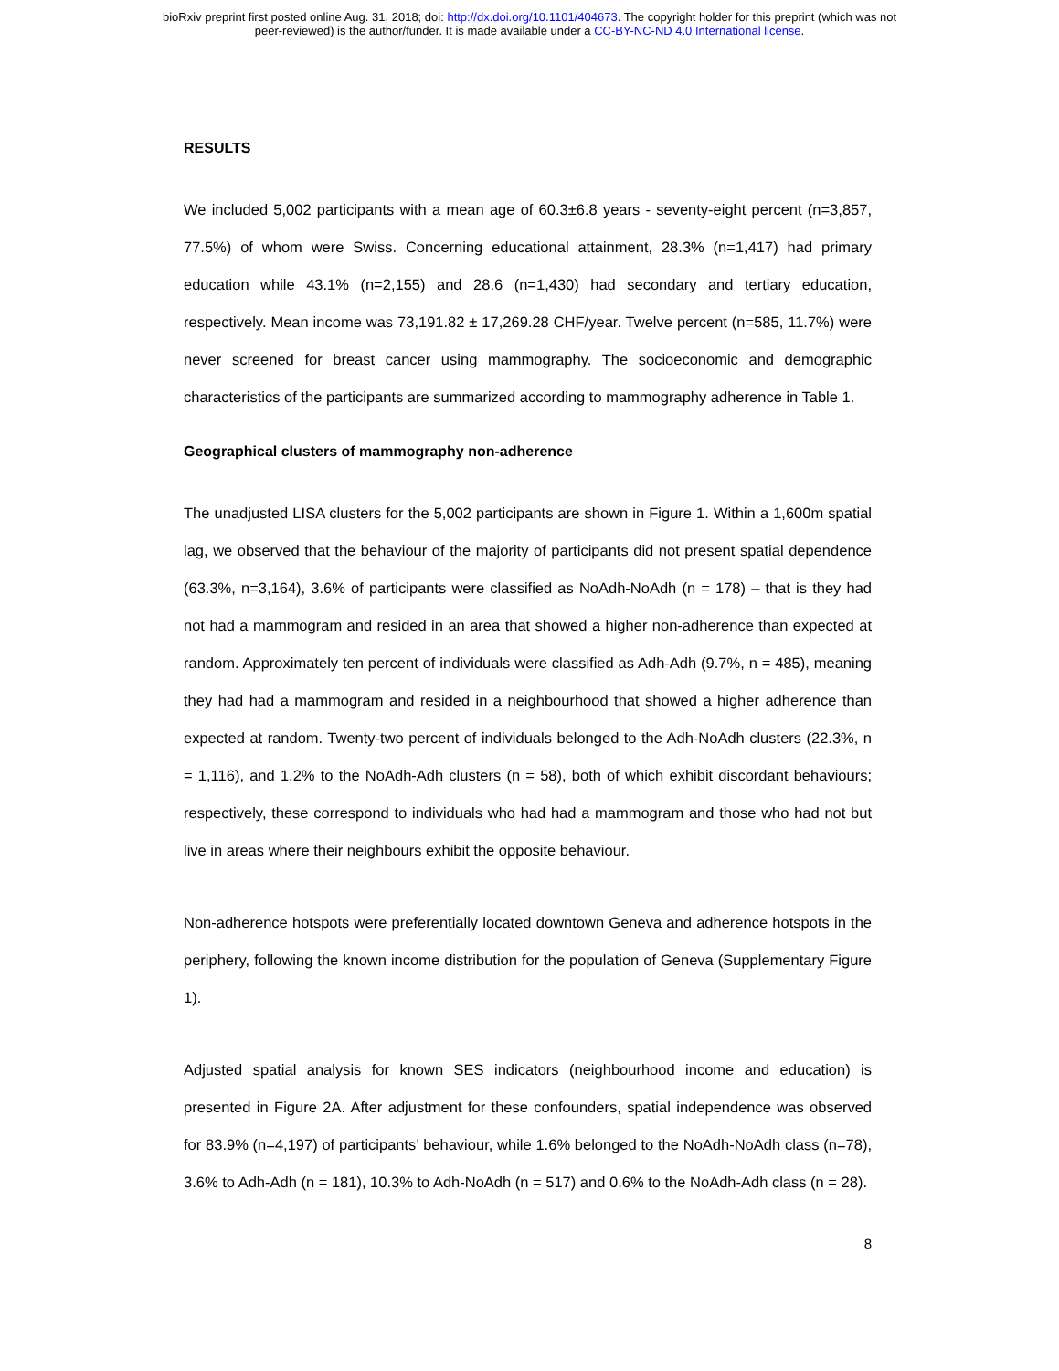bioRxiv preprint first posted online Aug. 31, 2018; doi: http://dx.doi.org/10.1101/404673. The copyright holder for this preprint (which was not
peer-reviewed) is the author/funder. It is made available under a CC-BY-NC-ND 4.0 International license.
RESULTS
We included 5,002 participants with a mean age of 60.3±6.8 years - seventy-eight percent (n=3,857, 77.5%) of whom were Swiss. Concerning educational attainment, 28.3% (n=1,417) had primary education while 43.1% (n=2,155) and 28.6 (n=1,430) had secondary and tertiary education, respectively. Mean income was 73,191.82 ± 17,269.28 CHF/year. Twelve percent (n=585, 11.7%) were never screened for breast cancer using mammography. The socioeconomic and demographic characteristics of the participants are summarized according to mammography adherence in Table 1.
Geographical clusters of mammography non-adherence
The unadjusted LISA clusters for the 5,002 participants are shown in Figure 1. Within a 1,600m spatial lag, we observed that the behaviour of the majority of participants did not present spatial dependence (63.3%, n=3,164), 3.6% of participants were classified as NoAdh-NoAdh (n = 178) – that is they had not had a mammogram and resided in an area that showed a higher non-adherence than expected at random. Approximately ten percent of individuals were classified as Adh-Adh (9.7%, n = 485), meaning they had had a mammogram and resided in a neighbourhood that showed a higher adherence than expected at random. Twenty-two percent of individuals belonged to the Adh-NoAdh clusters (22.3%, n = 1,116), and 1.2% to the NoAdh-Adh clusters (n = 58), both of which exhibit discordant behaviours; respectively, these correspond to individuals who had had a mammogram and those who had not but live in areas where their neighbours exhibit the opposite behaviour.
Non-adherence hotspots were preferentially located downtown Geneva and adherence hotspots in the periphery, following the known income distribution for the population of Geneva (Supplementary Figure 1).
Adjusted spatial analysis for known SES indicators (neighbourhood income and education) is presented in Figure 2A. After adjustment for these confounders, spatial independence was observed for 83.9% (n=4,197) of participants’ behaviour, while 1.6% belonged to the NoAdh-NoAdh class (n=78), 3.6% to Adh-Adh (n = 181), 10.3% to Adh-NoAdh (n = 517) and 0.6% to the NoAdh-Adh class (n = 28).
8